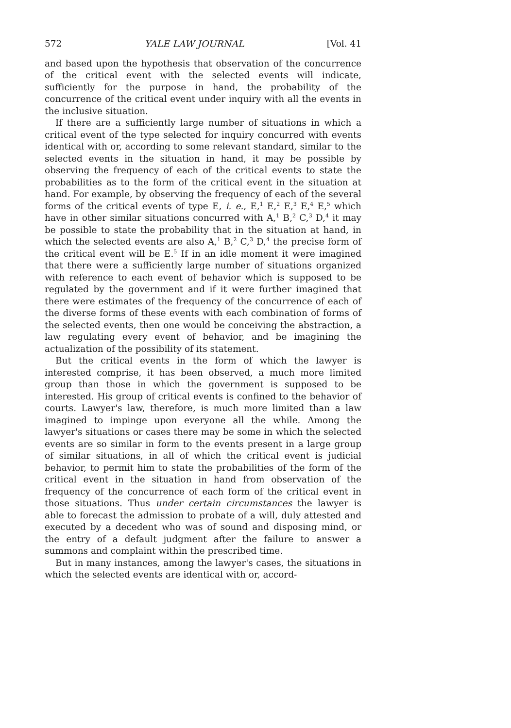572 YALE LAW JOURNAL [Vol. 41
and based upon the hypothesis that observation of the concurrence of the critical event with the selected events will indicate, sufficiently for the purpose in hand, the probability of the concurrence of the critical event under inquiry with all the events in the inclusive situation.
If there are a sufficiently large number of situations in which a critical event of the type selected for inquiry concurred with events identical with or, according to some relevant standard, similar to the selected events in the situation in hand, it may be possible by observing the frequency of each of the critical events to state the probabilities as to the form of the critical event in the situation at hand. For example, by observing the frequency of each of the several forms of the critical events of type E, i. e., E,<sup>1</sup> E,<sup>2</sup> E,<sup>3</sup> E,<sup>4</sup> E,<sup>5</sup> which have in other similar situations concurred with A,<sup>1</sup> B,<sup>2</sup> C,<sup>3</sup> D,<sup>4</sup> it may be possible to state the probability that in the situation at hand, in which the selected events are also A,<sup>1</sup> B,<sup>2</sup> C,<sup>3</sup> D,<sup>4</sup> the precise form of the critical event will be E.<sup>5</sup> If in an idle moment it were imagined that there were a sufficiently large number of situations organized with reference to each event of behavior which is supposed to be regulated by the government and if it were further imagined that there were estimates of the frequency of the concurrence of each of the diverse forms of these events with each combination of forms of the selected events, then one would be conceiving the abstraction, a law regulating every event of behavior, and be imagining the actualization of the possibility of its statement.
But the critical events in the form of which the lawyer is interested comprise, it has been observed, a much more limited group than those in which the government is supposed to be interested. His group of critical events is confined to the behavior of courts. Lawyer's law, therefore, is much more limited than a law imagined to impinge upon everyone all the while. Among the lawyer's situations or cases there may be some in which the selected events are so similar in form to the events present in a large group of similar situations, in all of which the critical event is judicial behavior, to permit him to state the probabilities of the form of the critical event in the situation in hand from observation of the frequency of the concurrence of each form of the critical event in those situations. Thus under certain circumstances the lawyer is able to forecast the admission to probate of a will, duly attested and executed by a decedent who was of sound and disposing mind, or the entry of a default judgment after the failure to answer a summons and complaint within the prescribed time.
But in many instances, among the lawyer's cases, the situations in which the selected events are identical with or, accord-